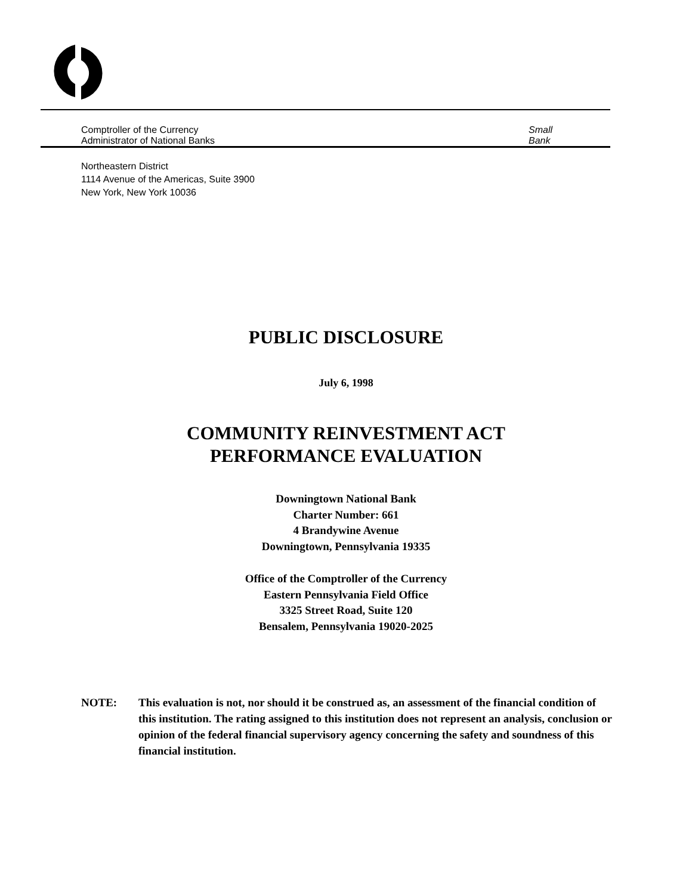Comptroller of the Currency
Administrator of National Banks
Small
Bank
Northeastern District
1114 Avenue of the Americas, Suite 3900
New York, New York 10036
PUBLIC DISCLOSURE
July 6, 1998
COMMUNITY REINVESTMENT ACT
PERFORMANCE EVALUATION
Downingtown National Bank
Charter Number: 661
4 Brandywine Avenue
Downingtown, Pennsylvania 19335
Office of the Comptroller of the Currency
Eastern Pennsylvania Field Office
3325 Street Road, Suite 120
Bensalem, Pennsylvania 19020-2025
NOTE: This evaluation is not, nor should it be construed as, an assessment of the financial condition of this institution. The rating assigned to this institution does not represent an analysis, conclusion or opinion of the federal financial supervisory agency concerning the safety and soundness of this financial institution.